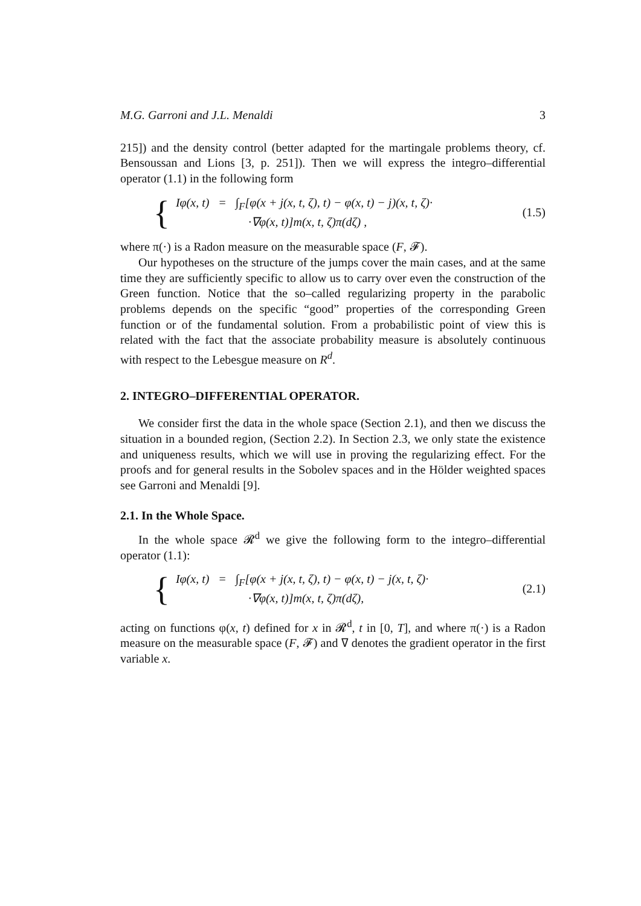M.G. Garroni and J.L. Menaldi 3
215]) and the density control (better adapted for the martingale problems theory, cf. Bensoussan and Lions [3, p. 251]). Then we will express the integro–differential operator (1.1) in the following form
{
Iφ(x, t) = ∫<sub>F</sub>[φ(x + j(x, t, ζ), t) − φ(x, t) − j)(x, t, ζ)·
·∇φ(x, t)]m(x, t, ζ)π(dζ) ,
(1.5)
where π(·) is a Radon measure on the measurable space (F, 𝓕).
Our hypotheses on the structure of the jumps cover the main cases, and at the same time they are sufficiently specific to allow us to carry over even the construction of the Green function. Notice that the so–called regularizing property in the parabolic problems depends on the specific “good” properties of the corresponding Green function or of the fundamental solution. From a probabilistic point of view this is related with the fact that the associate probability measure is absolutely continuous with respect to the Lebesgue measure on R<sup>d</sup>.
2. INTEGRO–DIFFERENTIAL OPERATOR.
We consider first the data in the whole space (Section 2.1), and then we discuss the situation in a bounded region, (Section 2.2). In Section 2.3, we only state the existence and uniqueness results, which we will use in proving the regularizing effect. For the proofs and for general results in the Sobolev spaces and in the Hölder weighted spaces see Garroni and Menaldi [9].
2.1. In the Whole Space.
In the whole space 𝓡<sup>d</sup> we give the following form to the integro–differential operator (1.1):
{
Iφ(x, t) = ∫<sub>F</sub>[φ(x + j(x, t, ζ), t) − φ(x, t) − j(x, t, ζ)·
·∇φ(x, t)]m(x, t, ζ)π(dζ),
(2.1)
acting on functions φ(x, t) defined for x in 𝓡<sup>d</sup>, t in [0, T], and where π(·) is a Radon measure on the measurable space (F, 𝓕) and ∇ denotes the gradient operator in the first variable x.